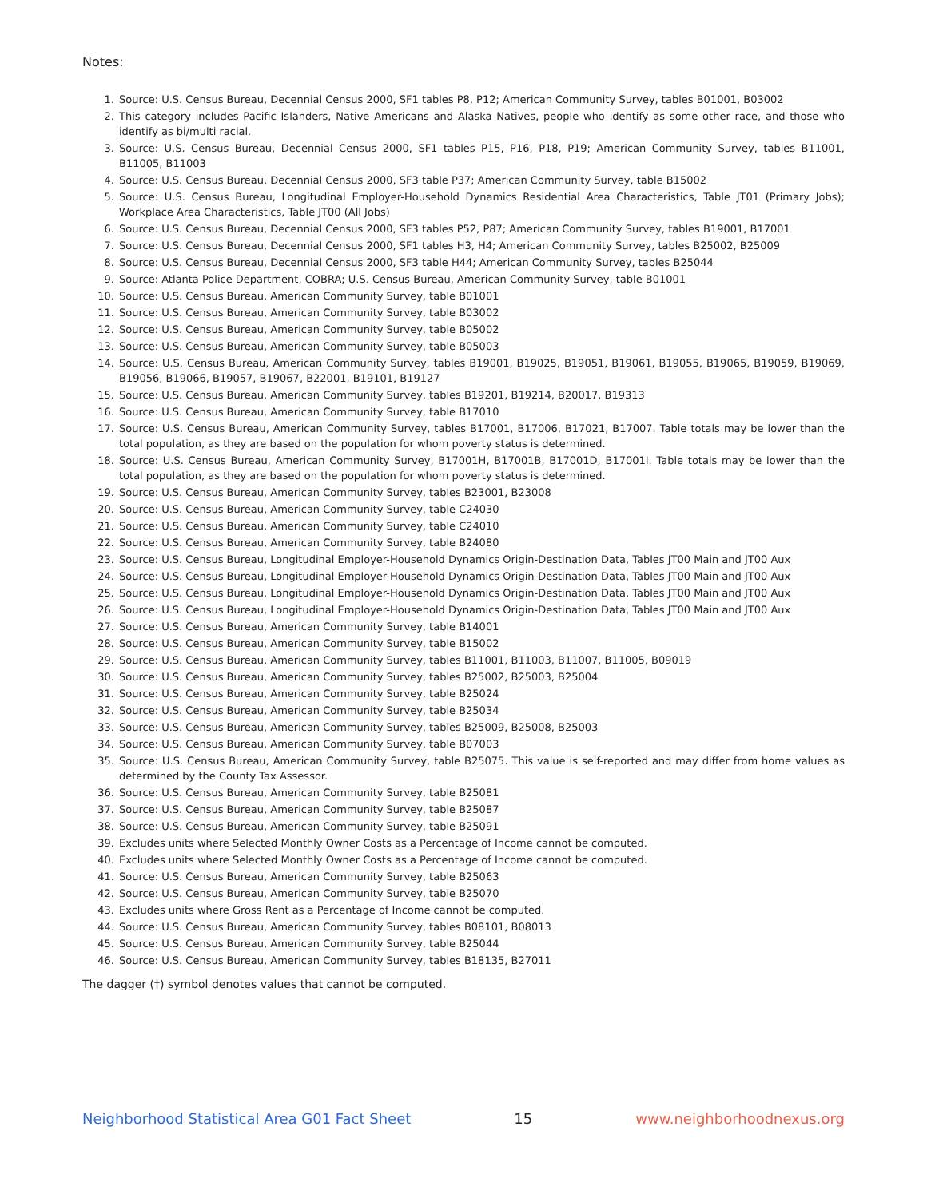Notes:
1. Source: U.S. Census Bureau, Decennial Census 2000, SF1 tables P8, P12; American Community Survey, tables B01001, B03002
2. This category includes Pacific Islanders, Native Americans and Alaska Natives, people who identify as some other race, and those who identify as bi/multi racial.
3. Source: U.S. Census Bureau, Decennial Census 2000, SF1 tables P15, P16, P18, P19; American Community Survey, tables B11001, B11005, B11003
4. Source: U.S. Census Bureau, Decennial Census 2000, SF3 table P37; American Community Survey, table B15002
5. Source: U.S. Census Bureau, Longitudinal Employer-Household Dynamics Residential Area Characteristics, Table JT01 (Primary Jobs); Workplace Area Characteristics, Table JT00 (All Jobs)
6. Source: U.S. Census Bureau, Decennial Census 2000, SF3 tables P52, P87; American Community Survey, tables B19001, B17001
7. Source: U.S. Census Bureau, Decennial Census 2000, SF1 tables H3, H4; American Community Survey, tables B25002, B25009
8. Source: U.S. Census Bureau, Decennial Census 2000, SF3 table H44; American Community Survey, tables B25044
9. Source: Atlanta Police Department, COBRA; U.S. Census Bureau, American Community Survey, table B01001
10. Source: U.S. Census Bureau, American Community Survey, table B01001
11. Source: U.S. Census Bureau, American Community Survey, table B03002
12. Source: U.S. Census Bureau, American Community Survey, table B05002
13. Source: U.S. Census Bureau, American Community Survey, table B05003
14. Source: U.S. Census Bureau, American Community Survey, tables B19001, B19025, B19051, B19061, B19055, B19065, B19059, B19069, B19056, B19066, B19057, B19067, B22001, B19101, B19127
15. Source: U.S. Census Bureau, American Community Survey, tables B19201, B19214, B20017, B19313
16. Source: U.S. Census Bureau, American Community Survey, table B17010
17. Source: U.S. Census Bureau, American Community Survey, tables B17001, B17006, B17021, B17007. Table totals may be lower than the total population, as they are based on the population for whom poverty status is determined.
18. Source: U.S. Census Bureau, American Community Survey, B17001H, B17001B, B17001D, B17001I. Table totals may be lower than the total population, as they are based on the population for whom poverty status is determined.
19. Source: U.S. Census Bureau, American Community Survey, tables B23001, B23008
20. Source: U.S. Census Bureau, American Community Survey, table C24030
21. Source: U.S. Census Bureau, American Community Survey, table C24010
22. Source: U.S. Census Bureau, American Community Survey, table B24080
23. Source: U.S. Census Bureau, Longitudinal Employer-Household Dynamics Origin-Destination Data, Tables JT00 Main and JT00 Aux
24. Source: U.S. Census Bureau, Longitudinal Employer-Household Dynamics Origin-Destination Data, Tables JT00 Main and JT00 Aux
25. Source: U.S. Census Bureau, Longitudinal Employer-Household Dynamics Origin-Destination Data, Tables JT00 Main and JT00 Aux
26. Source: U.S. Census Bureau, Longitudinal Employer-Household Dynamics Origin-Destination Data, Tables JT00 Main and JT00 Aux
27. Source: U.S. Census Bureau, American Community Survey, table B14001
28. Source: U.S. Census Bureau, American Community Survey, table B15002
29. Source: U.S. Census Bureau, American Community Survey, tables B11001, B11003, B11007, B11005, B09019
30. Source: U.S. Census Bureau, American Community Survey, tables B25002, B25003, B25004
31. Source: U.S. Census Bureau, American Community Survey, table B25024
32. Source: U.S. Census Bureau, American Community Survey, table B25034
33. Source: U.S. Census Bureau, American Community Survey, tables B25009, B25008, B25003
34. Source: U.S. Census Bureau, American Community Survey, table B07003
35. Source: U.S. Census Bureau, American Community Survey, table B25075. This value is self-reported and may differ from home values as determined by the County Tax Assessor.
36. Source: U.S. Census Bureau, American Community Survey, table B25081
37. Source: U.S. Census Bureau, American Community Survey, table B25087
38. Source: U.S. Census Bureau, American Community Survey, table B25091
39. Excludes units where Selected Monthly Owner Costs as a Percentage of Income cannot be computed.
40. Excludes units where Selected Monthly Owner Costs as a Percentage of Income cannot be computed.
41. Source: U.S. Census Bureau, American Community Survey, table B25063
42. Source: U.S. Census Bureau, American Community Survey, table B25070
43. Excludes units where Gross Rent as a Percentage of Income cannot be computed.
44. Source: U.S. Census Bureau, American Community Survey, tables B08101, B08013
45. Source: U.S. Census Bureau, American Community Survey, table B25044
46. Source: U.S. Census Bureau, American Community Survey, tables B18135, B27011
The dagger (†) symbol denotes values that cannot be computed.
Neighborhood Statistical Area G01 Fact Sheet 15 www.neighborhoodnexus.org